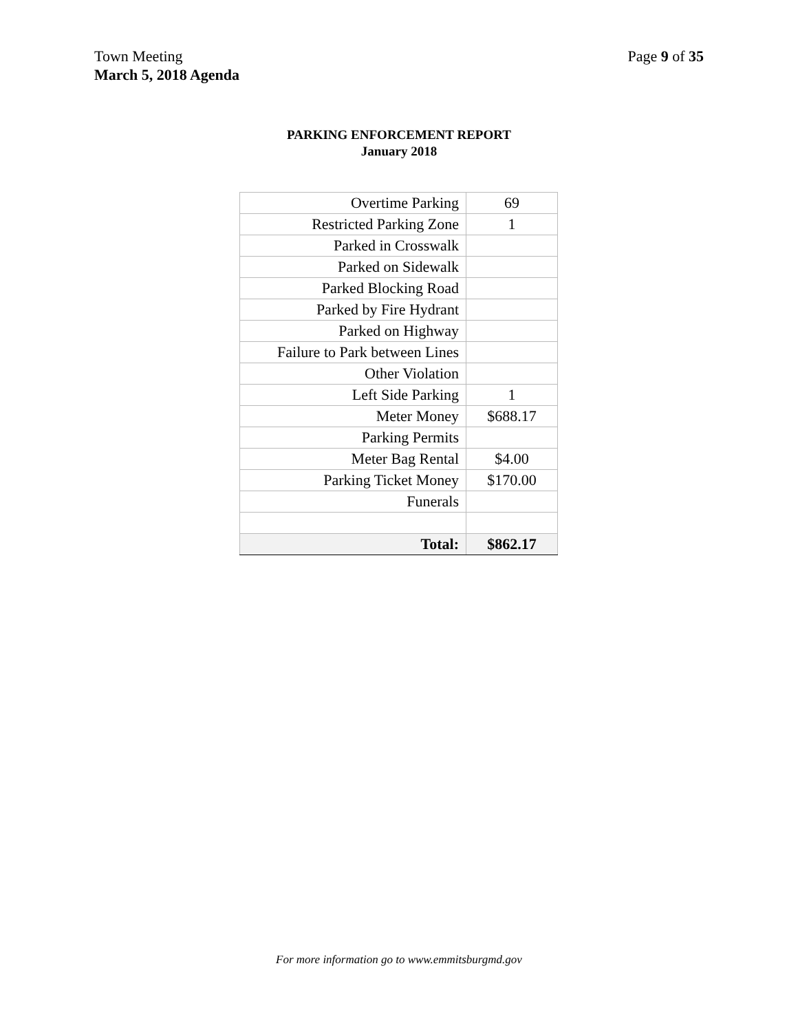Town Meeting
March 5, 2018 Agenda
Page 9 of 35
PARKING ENFORCEMENT REPORT
January 2018
| Overtime Parking | 69 |
| Restricted Parking Zone | 1 |
| Parked in Crosswalk | |
| Parked on Sidewalk | |
| Parked Blocking Road | |
| Parked by Fire Hydrant | |
| Parked on Highway | |
| Failure to Park between Lines | |
| Other Violation | |
| Left Side Parking | 1 |
| Meter Money | $688.17 |
| Parking Permits | |
| Meter Bag Rental | $4.00 |
| Parking Ticket Money | $170.00 |
| Funerals | |
| Total: | $862.17 |
For more information go to www.emmitsburgmd.gov